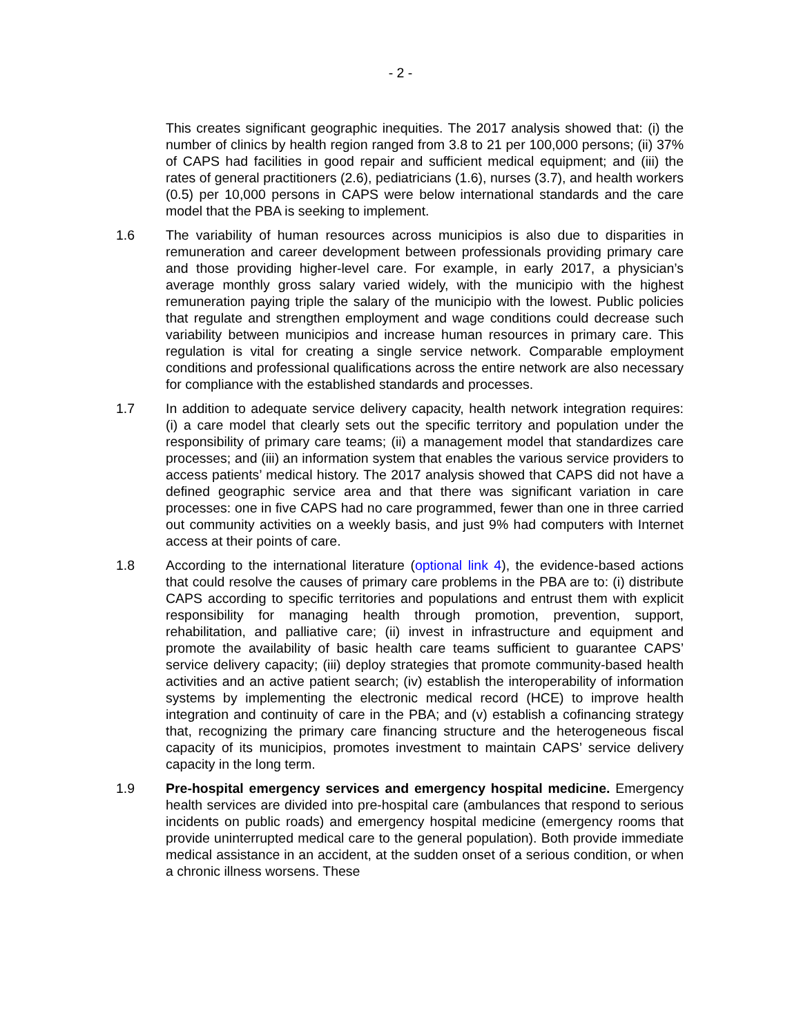- 2 -
This creates significant geographic inequities. The 2017 analysis showed that: (i) the number of clinics by health region ranged from 3.8 to 21 per 100,000 persons; (ii) 37% of CAPS had facilities in good repair and sufficient medical equipment; and (iii) the rates of general practitioners (2.6), pediatricians (1.6), nurses (3.7), and health workers (0.5) per 10,000 persons in CAPS were below international standards and the care model that the PBA is seeking to implement.
1.6 The variability of human resources across municipios is also due to disparities in remuneration and career development between professionals providing primary care and those providing higher-level care. For example, in early 2017, a physician’s average monthly gross salary varied widely, with the municipio with the highest remuneration paying triple the salary of the municipio with the lowest. Public policies that regulate and strengthen employment and wage conditions could decrease such variability between municipios and increase human resources in primary care. This regulation is vital for creating a single service network. Comparable employment conditions and professional qualifications across the entire network are also necessary for compliance with the established standards and processes.
1.7 In addition to adequate service delivery capacity, health network integration requires: (i) a care model that clearly sets out the specific territory and population under the responsibility of primary care teams; (ii) a management model that standardizes care processes; and (iii) an information system that enables the various service providers to access patients’ medical history. The 2017 analysis showed that CAPS did not have a defined geographic service area and that there was significant variation in care processes: one in five CAPS had no care programmed, fewer than one in three carried out community activities on a weekly basis, and just 9% had computers with Internet access at their points of care.
1.8 According to the international literature (optional link 4), the evidence-based actions that could resolve the causes of primary care problems in the PBA are to: (i) distribute CAPS according to specific territories and populations and entrust them with explicit responsibility for managing health through promotion, prevention, support, rehabilitation, and palliative care; (ii) invest in infrastructure and equipment and promote the availability of basic health care teams sufficient to guarantee CAPS’ service delivery capacity; (iii) deploy strategies that promote community-based health activities and an active patient search; (iv) establish the interoperability of information systems by implementing the electronic medical record (HCE) to improve health integration and continuity of care in the PBA; and (v) establish a cofinancing strategy that, recognizing the primary care financing structure and the heterogeneous fiscal capacity of its municipios, promotes investment to maintain CAPS’ service delivery capacity in the long term.
1.9 Pre-hospital emergency services and emergency hospital medicine. Emergency health services are divided into pre-hospital care (ambulances that respond to serious incidents on public roads) and emergency hospital medicine (emergency rooms that provide uninterrupted medical care to the general population). Both provide immediate medical assistance in an accident, at the sudden onset of a serious condition, or when a chronic illness worsens. These